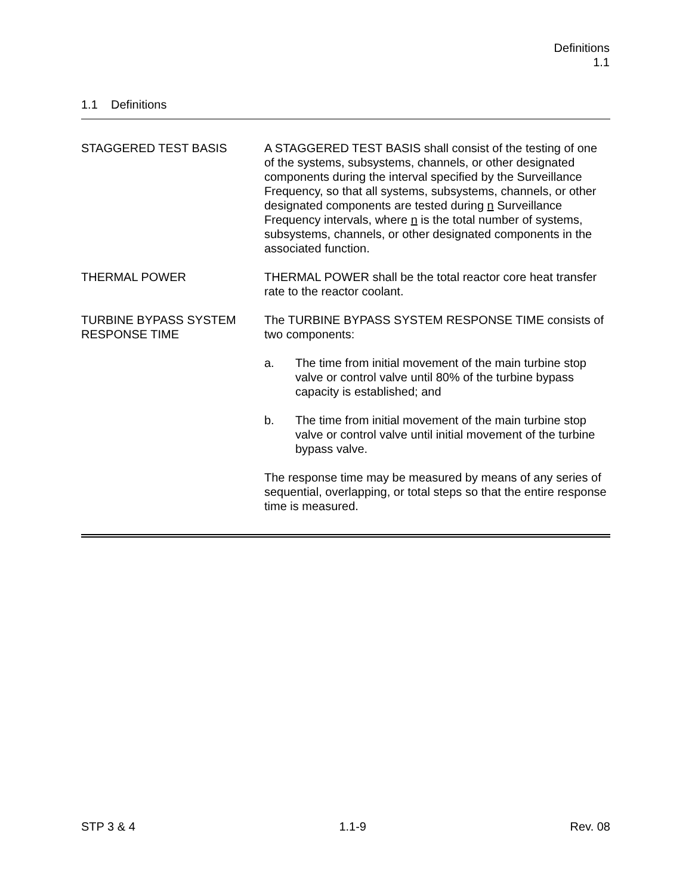Definitions
1.1
1.1 Definitions
STAGGERED TEST BASIS A STAGGERED TEST BASIS shall consist of the testing of one of the systems, subsystems, channels, or other designated components during the interval specified by the Surveillance Frequency, so that all systems, subsystems, channels, or other designated components are tested during n Surveillance Frequency intervals, where n is the total number of systems, subsystems, channels, or other designated components in the associated function.
THERMAL POWER THERMAL POWER shall be the total reactor core heat transfer rate to the reactor coolant.
TURBINE BYPASS SYSTEM RESPONSE TIME
The TURBINE BYPASS SYSTEM RESPONSE TIME consists of two components:
a. The time from initial movement of the main turbine stop valve or control valve until 80% of the turbine bypass capacity is established; and
b. The time from initial movement of the main turbine stop valve or control valve until initial movement of the turbine bypass valve.
The response time may be measured by means of any series of sequential, overlapping, or total steps so that the entire response time is measured.
STP 3 & 4 1.1-9 Rev. 08